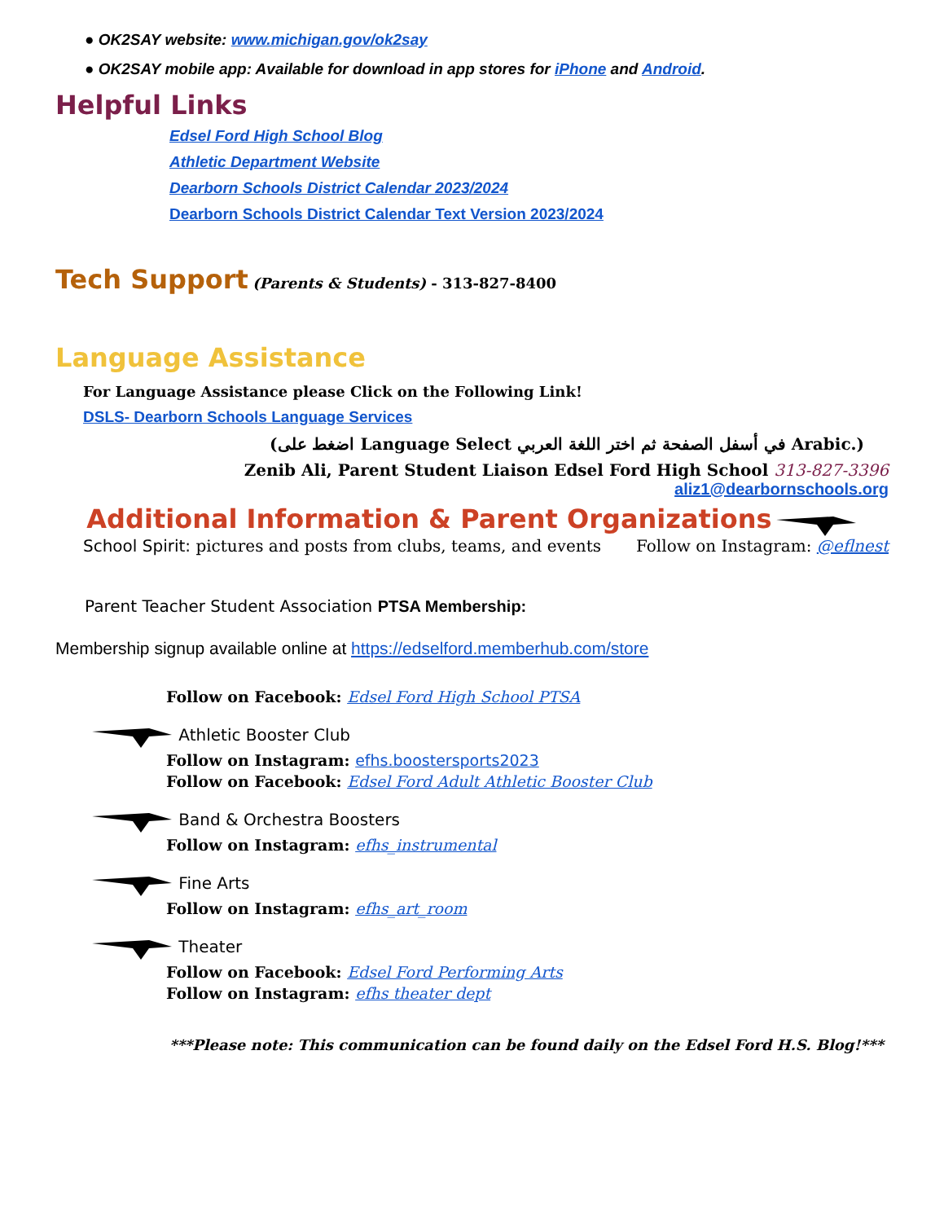● OK2SAY website: www.michigan.gov/ok2say
● OK2SAY mobile app: Available for download in app stores for iPhone and Android.
Helpful Links
Edsel Ford High School Blog
Athletic Department Website
Dearborn Schools District Calendar 2023/2024
Dearborn Schools District Calendar Text Version 2023/2024
Tech Support
(Parents & Students) - 313-827-8400
Language Assistance
For Language Assistance please Click on the Following Link!
DSLS- Dearborn Schools Language Services
(اضغط على Language Select في أسفل الصفحة ثم اختر اللغة العربي Arabic.)
Zenib Ali, Parent Student Liaison Edsel Ford High School 313-827-3396
aliz1@dearbornschools.org
Additional Information & Parent Organizations
School Spirit: pictures and posts from clubs, teams, and events Follow on Instagram: @eflnest
Parent Teacher Student Association PTSA Membership:
Membership signup available online at https://edselford.memberhub.com/store
Follow on Facebook: Edsel Ford High School PTSA
Athletic Booster Club
Follow on Instagram: efhs.boostersports2023
Follow on Facebook: Edsel Ford Adult Athletic Booster Club
Band & Orchestra Boosters
Follow on Instagram: efhs_instrumental
Fine Arts
Follow on Instagram: efhs_art_room
Theater
Follow on Facebook: Edsel Ford Performing Arts
Follow on Instagram: efhs theater dept
***Please note: This communication can be found daily on the Edsel Ford H.S. Blog!***